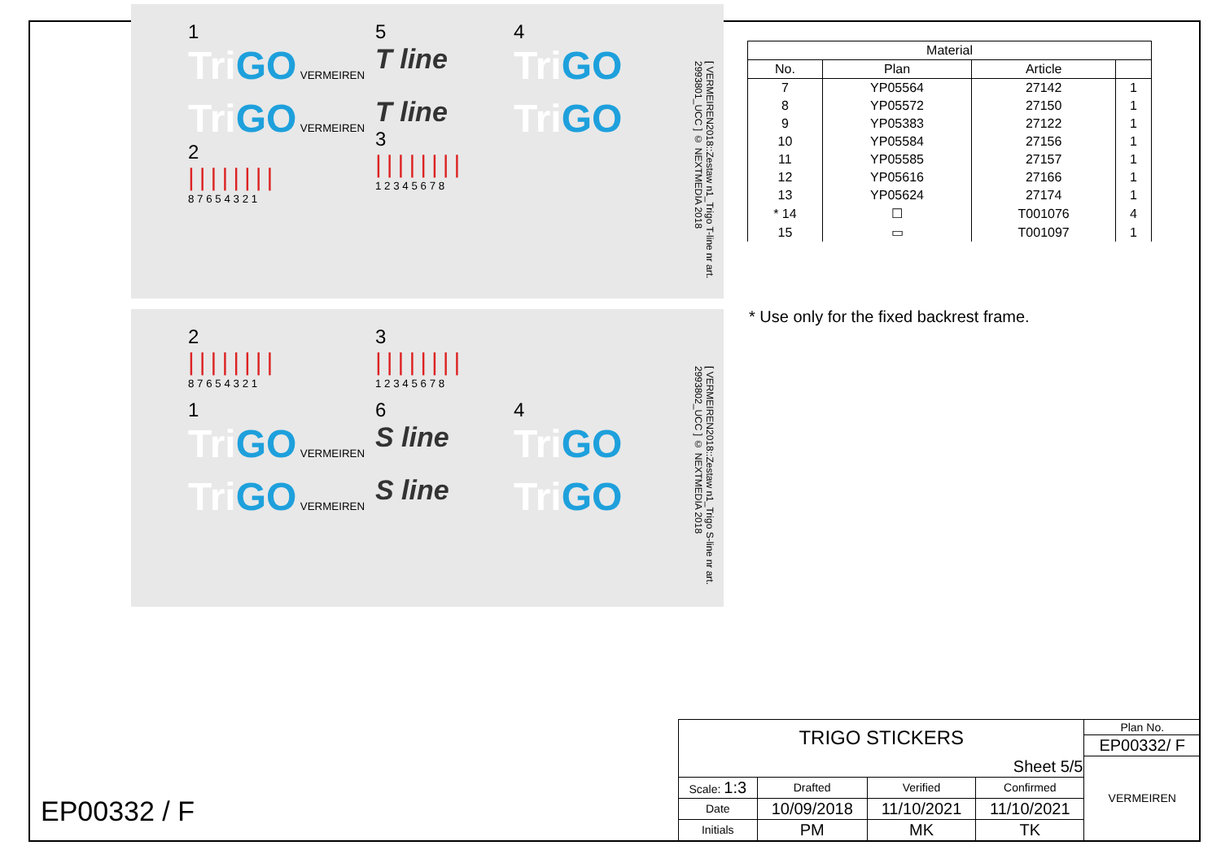1
Tri GO VERMEIREN
5
T line
4
Tri GO
Tri GO VERMEIREN
2
||||||||
8 7 6 5 4 3 2 1
T line
3
||||||||
1 2 3 4 5 6 7 8
Tri GO
[ VERMEIREN2018::Zestaw n1_Trigo T-line nr art. 2993801_UCC ] © NEXTMEDIA 2018
2
||||||||
8 7 6 5 4 3 2 1
3
||||||||
1 2 3 4 5 6 7 8
1
Tri GO VERMEIREN
6
S line
4
Tri GO
Tri GO VERMEIREN
S line
Tri GO
[ VERMEIREN2018::Zestaw n1_Trigo S-line nr art. 2993802_UCC ] © NEXTMEDIA 2018
| Material | | | |
| --- | --- | --- | --- |
| No. | Plan | Article | |
| 7 | YP05564 | 27142 | 1 |
| 8 | YP05572 | 27150 | 1 |
| 9 | YP05383 | 27122 | 1 |
| 10 | YP05584 | 27156 | 1 |
| 11 | YP05585 | 27157 | 1 |
| 12 | YP05616 | 27166 | 1 |
| 13 | YP05624 | 27174 | 1 |
| * 14 | ☐ | T001076 | 4 |
| 15 | ▭ | T001097 | 1 |
* Use only for the fixed backrest frame.
| TRIGO STICKERS | | | | Plan No. |
| | | | | EP00332/ F |
| Sheet 5/5 | | | | VERMEIREN |
| Scale: 1:3 | Drafted | Verified | Confirmed | |
| Date | 10/09/2018 | 11/10/2021 | 11/10/2021 | |
| Initials | PM | MK | TK | |
EP00332 / F